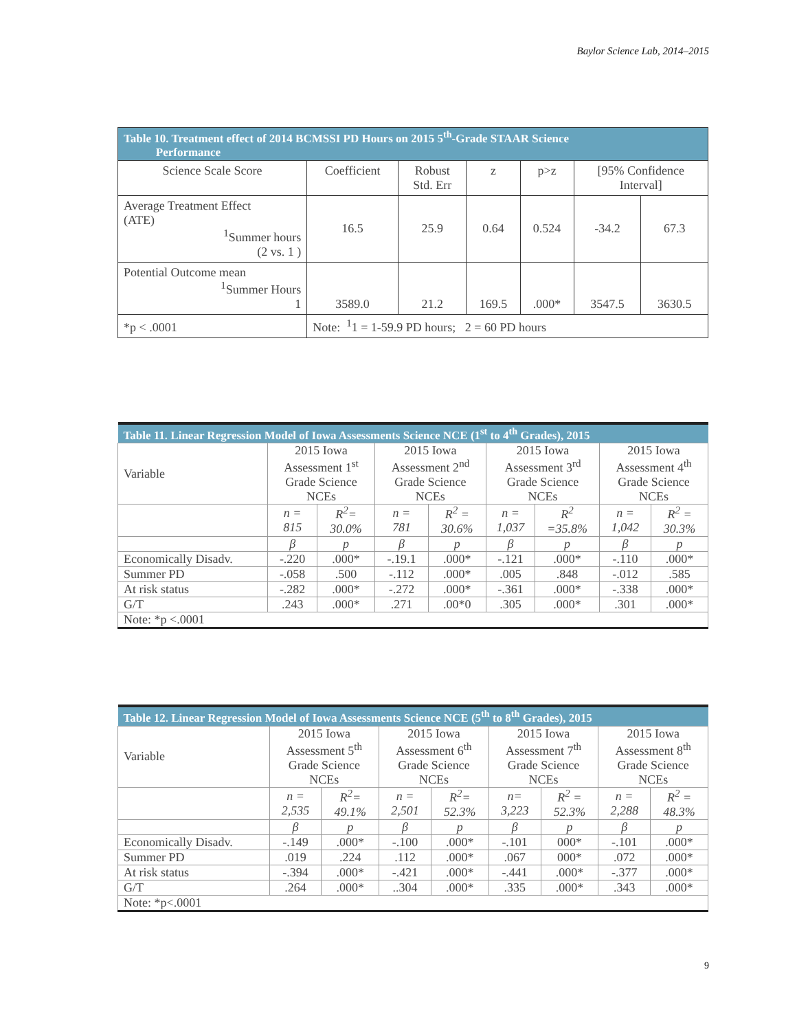Baylor Science Lab, 2014–2015
| Table 10. Treatment effect of 2014 BCMSSI PD Hours on 2015 5<sup>th</sup>-Grade STAAR Science Performance | | | | | | |
| --- | --- | --- | --- | --- | --- | --- |
| Science Scale Score | Coefficient | Robust Std. Err | z | p>z | [95% Confidence Interval] | |
| Average Treatment Effect (ATE) <sup>1</sup> Summer hours (2 vs. 1 ) | 16.5 | 25.9 | 0.64 | 0.524 | -34.2 | 67.3 |
| Potential Outcome mean <sup>1</sup> Summer Hours 1 | 3589.0 | 21.2 | 169.5 | .000* | 3547.5 | 3630.5 |
| *p < .0001 | Note: <sup>1</sup>1 = 1-59.9 PD hours; 2 = 60 PD hours | | | | | |
| Table 11. Linear Regression Model of Iowa Assessments Science NCE (1<sup>st</sup> to 4<sup>th</sup> Grades), 2015 | | | | | | | | |
| --- | --- | --- | --- | --- | --- | --- | --- | --- |
| Variable | 2015 Iowa Assessment 1<sup>st</sup> Grade Science NCEs | | 2015 Iowa Assessment 2<sup>nd</sup> Grade Science NCEs | | 2015 Iowa Assessment 3<sup>rd</sup> Grade Science NCEs | | 2015 Iowa Assessment 4<sup>th</sup> Grade Science NCEs | |
| | n = 815 | R<sup>2</sup>= 30.0% | n = 781 | R<sup>2</sup> = 30.6% | n = 1,037 | R<sup>2</sup> =35.8% | n = 1,042 | R<sup>2</sup> = 30.3% |
| | β | p | β | p | β | p | β | p |
| Economically Disadv. | -.220 | .000* | -.19.1 | .000* | -.121 | .000* | -.110 | .000* |
| Summer PD | -.058 | .500 | -.112 | .000* | .005 | .848 | -.012 | .585 |
| At risk status | -.282 | .000* | -.272 | .000* | -.361 | .000* | -.338 | .000* |
| G/T | .243 | .000* | .271 | .00*0 | .305 | .000* | .301 | .000* |
| Note: *p <.0001 | | | | | | | | |
| Table 12. Linear Regression Model of Iowa Assessments Science NCE (5<sup>th</sup> to 8<sup>th</sup> Grades), 2015 | | | | | | | | |
| --- | --- | --- | --- | --- | --- | --- | --- | --- |
| Variable | 2015 Iowa Assessment 5<sup>th</sup> Grade Science NCEs | | 2015 Iowa Assessment 6<sup>th</sup> Grade Science NCEs | | 2015 Iowa Assessment 7<sup>th</sup> Grade Science NCEs | | 2015 Iowa Assessment 8<sup>th</sup> Grade Science NCEs | |
| | n = 2,535 | R<sup>2</sup>= 49.1% | n = 2,501 | R<sup>2</sup>= 52.3% | n= 3,223 | R<sup>2</sup> = 52.3% | n = 2,288 | R<sup>2</sup> = 48.3% |
| | β | p | β | p | β | p | β | p |
| Economically Disadv. | -.149 | .000* | -.100 | .000* | -.101 | 000* | -.101 | .000* |
| Summer PD | .019 | .224 | .112 | .000* | .067 | 000* | .072 | .000* |
| At risk status | -.394 | .000* | -.421 | .000* | -.441 | .000* | -.377 | .000* |
| G/T | .264 | .000* | ..304 | .000* | .335 | .000* | .343 | .000* |
| Note: *p<.0001 | | | | | | | | |
9